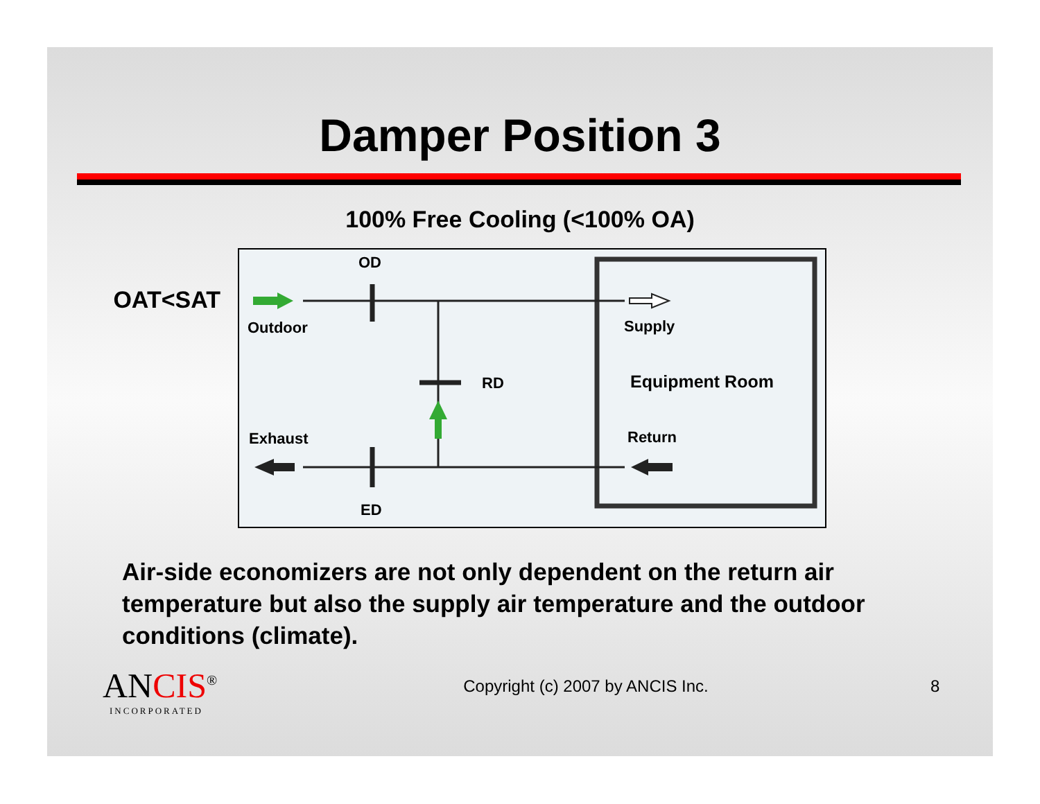Damper Position 3
100% Free Cooling (<100% OA)
OAT<SAT
OD
Outdoor Supply
RD Equipment Room
Exhaust Return
ED
Air-side economizers are not only dependent on the return air temperature but also the supply air temperature and the outdoor conditions (climate).
ANCIS<sup>®</sup>
INCORPORATED
Copyright (c) 2007 by ANCIS Inc.
8